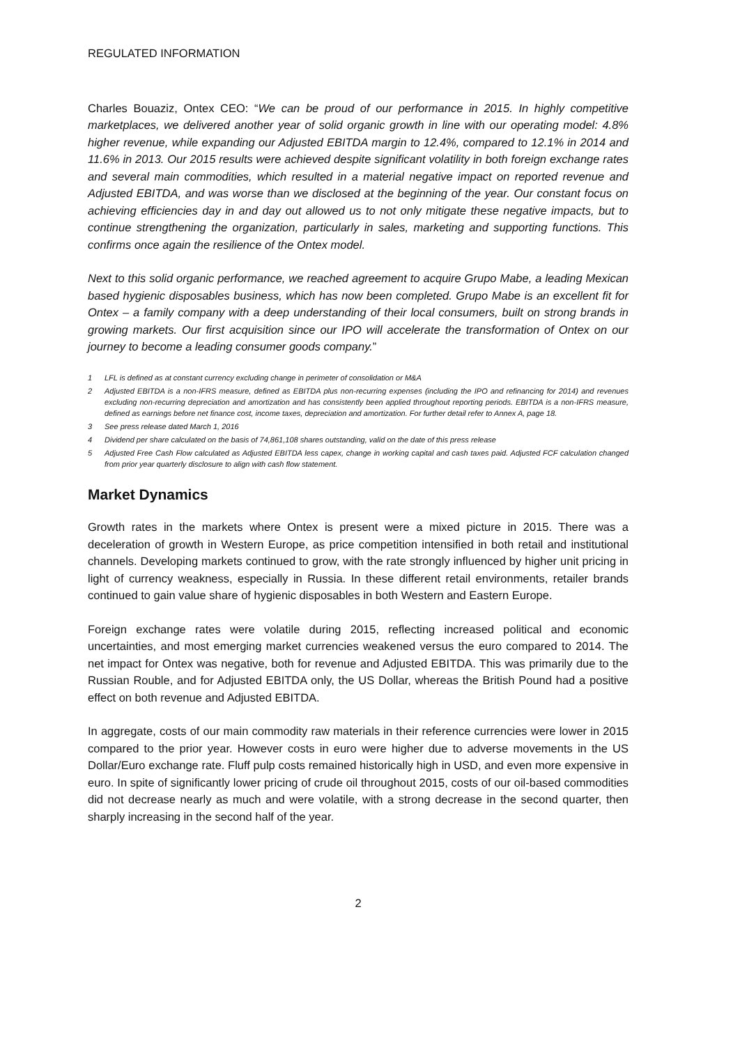REGULATED INFORMATION
Charles Bouaziz, Ontex CEO: “We can be proud of our performance in 2015. In highly competitive marketplaces, we delivered another year of solid organic growth in line with our operating model: 4.8% higher revenue, while expanding our Adjusted EBITDA margin to 12.4%, compared to 12.1% in 2014 and 11.6% in 2013. Our 2015 results were achieved despite significant volatility in both foreign exchange rates and several main commodities, which resulted in a material negative impact on reported revenue and Adjusted EBITDA, and was worse than we disclosed at the beginning of the year. Our constant focus on achieving efficiencies day in and day out allowed us to not only mitigate these negative impacts, but to continue strengthening the organization, particularly in sales, marketing and supporting functions. This confirms once again the resilience of the Ontex model.
Next to this solid organic performance, we reached agreement to acquire Grupo Mabe, a leading Mexican based hygienic disposables business, which has now been completed. Grupo Mabe is an excellent fit for Ontex – a family company with a deep understanding of their local consumers, built on strong brands in growing markets. Our first acquisition since our IPO will accelerate the transformation of Ontex on our journey to become a leading consumer goods company.”
1 LFL is defined as at constant currency excluding change in perimeter of consolidation or M&A
2 Adjusted EBITDA is a non-IFRS measure, defined as EBITDA plus non-recurring expenses (including the IPO and refinancing for 2014) and revenues excluding non-recurring depreciation and amortization and has consistently been applied throughout reporting periods. EBITDA is a non-IFRS measure, defined as earnings before net finance cost, income taxes, depreciation and amortization. For further detail refer to Annex A, page 18.
3 See press release dated March 1, 2016
4 Dividend per share calculated on the basis of 74,861,108 shares outstanding, valid on the date of this press release
5 Adjusted Free Cash Flow calculated as Adjusted EBITDA less capex, change in working capital and cash taxes paid. Adjusted FCF calculation changed from prior year quarterly disclosure to align with cash flow statement.
Market Dynamics
Growth rates in the markets where Ontex is present were a mixed picture in 2015. There was a deceleration of growth in Western Europe, as price competition intensified in both retail and institutional channels. Developing markets continued to grow, with the rate strongly influenced by higher unit pricing in light of currency weakness, especially in Russia. In these different retail environments, retailer brands continued to gain value share of hygienic disposables in both Western and Eastern Europe.
Foreign exchange rates were volatile during 2015, reflecting increased political and economic uncertainties, and most emerging market currencies weakened versus the euro compared to 2014. The net impact for Ontex was negative, both for revenue and Adjusted EBITDA. This was primarily due to the Russian Rouble, and for Adjusted EBITDA only, the US Dollar, whereas the British Pound had a positive effect on both revenue and Adjusted EBITDA.
In aggregate, costs of our main commodity raw materials in their reference currencies were lower in 2015 compared to the prior year. However costs in euro were higher due to adverse movements in the US Dollar/Euro exchange rate. Fluff pulp costs remained historically high in USD, and even more expensive in euro. In spite of significantly lower pricing of crude oil throughout 2015, costs of our oil-based commodities did not decrease nearly as much and were volatile, with a strong decrease in the second quarter, then sharply increasing in the second half of the year.
2